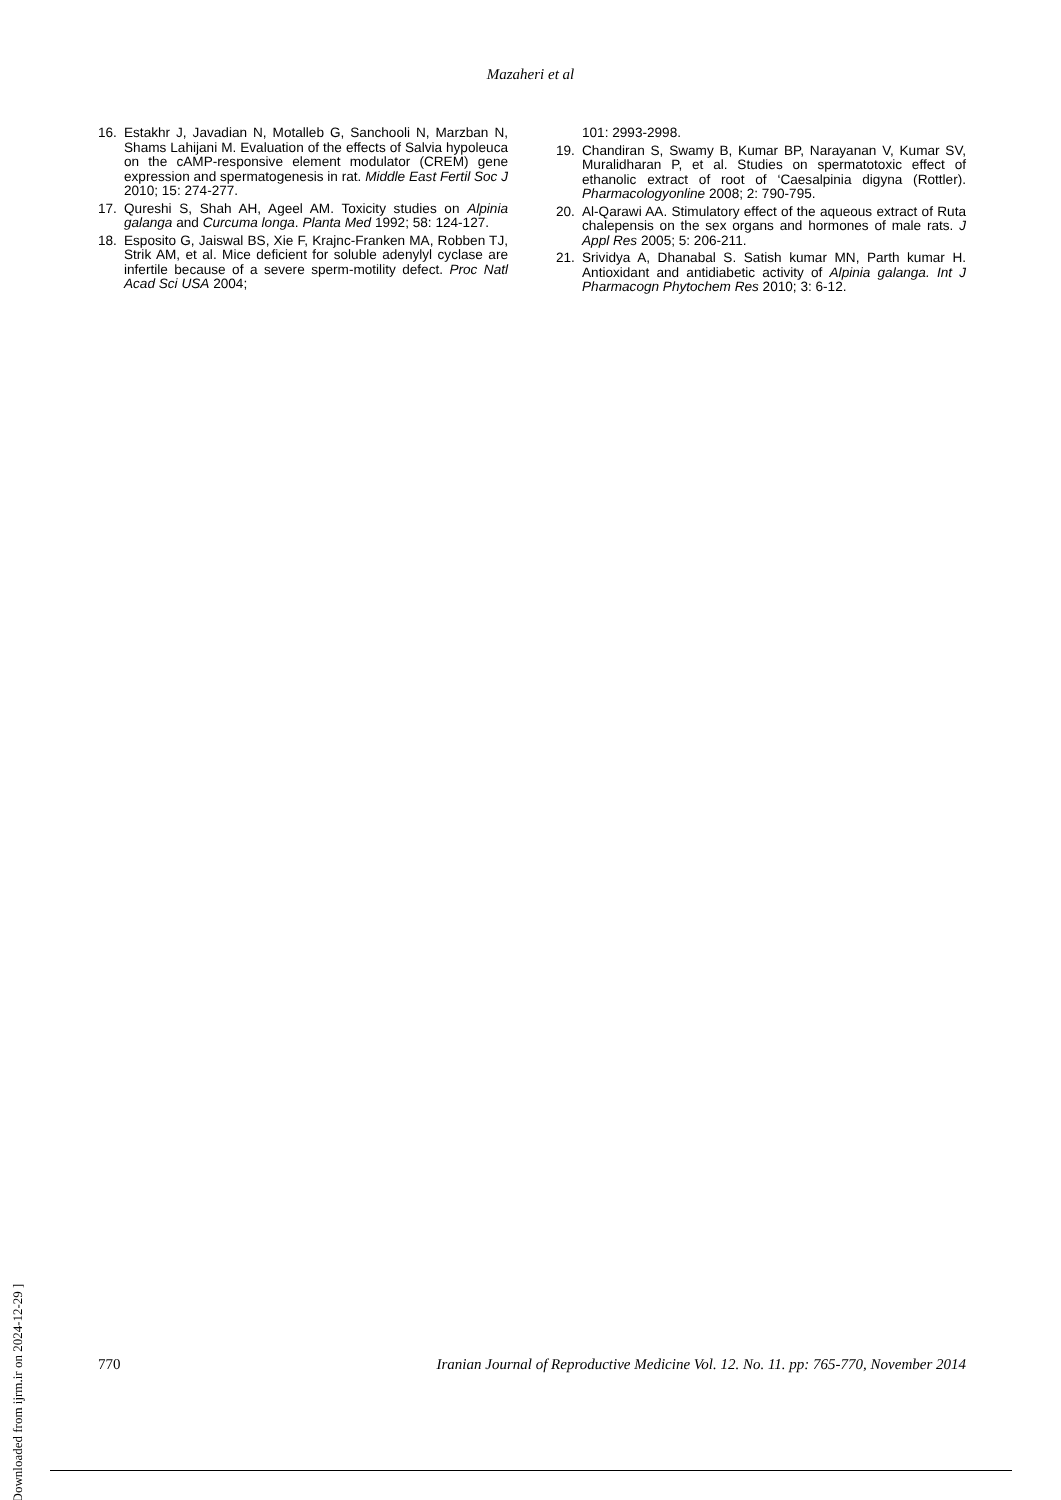Mazaheri et al
16. Estakhr J, Javadian N, Motalleb G, Sanchooli N, Marzban N, Shams Lahijani M. Evaluation of the effects of Salvia hypoleuca on the cAMP-responsive element modulator (CREM) gene expression and spermatogenesis in rat. Middle East Fertil Soc J 2010; 15: 274-277.
17. Qureshi S, Shah AH, Ageel AM. Toxicity studies on Alpinia galanga and Curcuma longa. Planta Med 1992; 58: 124-127.
18. Esposito G, Jaiswal BS, Xie F, Krajnc-Franken MA, Robben TJ, Strik AM, et al. Mice deficient for soluble adenylyl cyclase are infertile because of a severe sperm-motility defect. Proc Natl Acad Sci USA 2004;
101: 2993-2998.
19. Chandiran S, Swamy B, Kumar BP, Narayanan V, Kumar SV, Muralidharan P, et al. Studies on spermatotoxic effect of ethanolic extract of root of ‘Caesalpinia digyna (Rottler). Pharmacologyonline 2008; 2: 790-795.
20. Al-Qarawi AA. Stimulatory effect of the aqueous extract of Ruta chalepensis on the sex organs and hormones of male rats. J Appl Res 2005; 5: 206-211.
21. Srividya A, Dhanabal S. Satish kumar MN, Parth kumar H. Antioxidant and antidiabetic activity of Alpinia galanga. Int J Pharmacogn Phytochem Res 2010; 3: 6-12.
[ Downloaded from ijrm.ir on 2024-12-29 ]
770 Iranian Journal of Reproductive Medicine Vol. 12. No. 11. pp: 765-770, November 2014